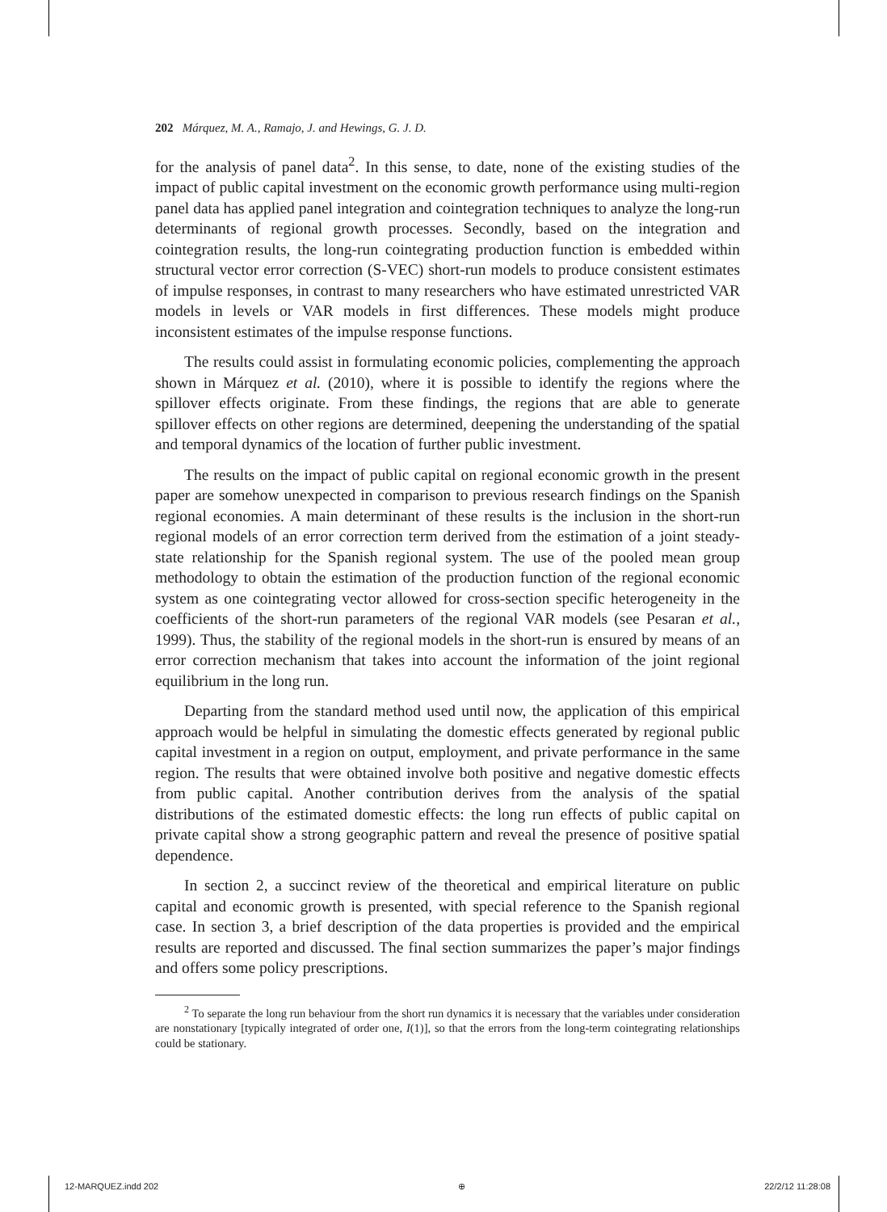202 Márquez, M. A., Ramajo, J. and Hewings, G. J. D.
for the analysis of panel data<sup>2</sup>. In this sense, to date, none of the existing studies of the impact of public capital investment on the economic growth performance using multi-region panel data has applied panel integration and cointegration techniques to analyze the long-run determinants of regional growth processes. Secondly, based on the integration and cointegration results, the long-run cointegrating production function is embedded within structural vector error correction (S-VEC) short-run models to produce consistent estimates of impulse responses, in contrast to many researchers who have estimated unrestricted VAR models in levels or VAR models in first differences. These models might produce inconsistent estimates of the impulse response functions.
The results could assist in formulating economic policies, complementing the approach shown in Márquez et al. (2010), where it is possible to identify the regions where the spillover effects originate. From these findings, the regions that are able to generate spillover effects on other regions are determined, deepening the understanding of the spatial and temporal dynamics of the location of further public investment.
The results on the impact of public capital on regional economic growth in the present paper are somehow unexpected in comparison to previous research findings on the Spanish regional economies. A main determinant of these results is the inclusion in the short-run regional models of an error correction term derived from the estimation of a joint steady-state relationship for the Spanish regional system. The use of the pooled mean group methodology to obtain the estimation of the production function of the regional economic system as one cointegrating vector allowed for cross-section specific heterogeneity in the coefficients of the short-run parameters of the regional VAR models (see Pesaran et al., 1999). Thus, the stability of the regional models in the short-run is ensured by means of an error correction mechanism that takes into account the information of the joint regional equilibrium in the long run.
Departing from the standard method used until now, the application of this empirical approach would be helpful in simulating the domestic effects generated by regional public capital investment in a region on output, employment, and private performance in the same region. The results that were obtained involve both positive and negative domestic effects from public capital. Another contribution derives from the analysis of the spatial distributions of the estimated domestic effects: the long run effects of public capital on private capital show a strong geographic pattern and reveal the presence of positive spatial dependence.
In section 2, a succinct review of the theoretical and empirical literature on public capital and economic growth is presented, with special reference to the Spanish regional case. In section 3, a brief description of the data properties is provided and the empirical results are reported and discussed. The final section summarizes the paper’s major findings and offers some policy prescriptions.
<sup>2</sup> To separate the long run behaviour from the short run dynamics it is necessary that the variables under consideration are nonstationary [typically integrated of order one, I(1)], so that the errors from the long-term cointegrating relationships could be stationary.
12-MARQUEZ.indd 202 ⊕ 22/2/12 11:28:08